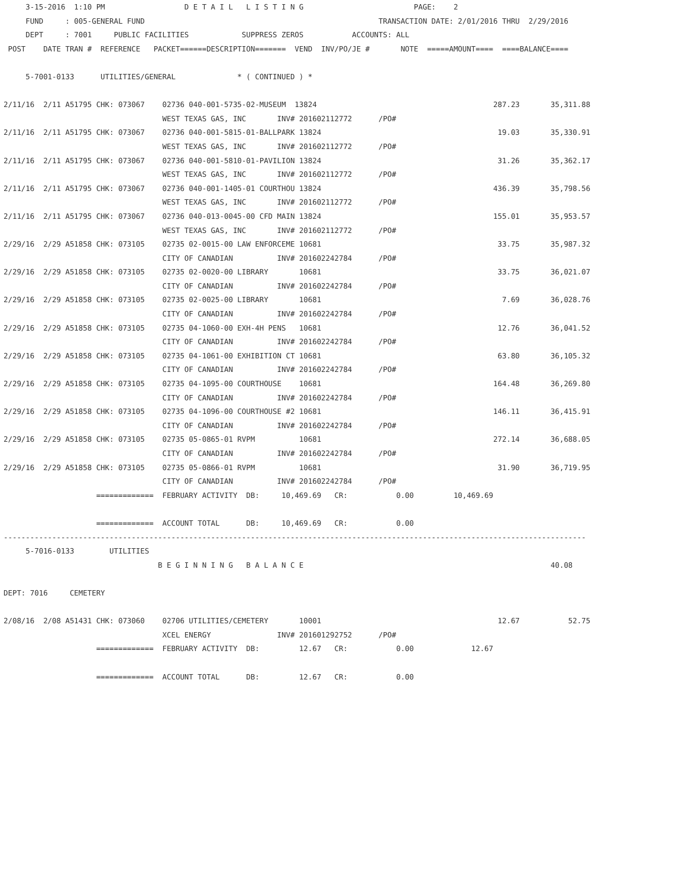3-15-2016  1:10 PM                  D E T A I L   L I S T I N G                         PAGE:    2
     FUND     : 005-GENERAL FUND                                                     TRANSACTION DATE: 2/01/2016 THRU  2/29/2016
     DEPT     : 7001     PUBLIC FACILITIES            SUPPRESS ZEROS           ACCOUNTS: ALL
 POST    DATE TRAN #  REFERENCE   PACKET======DESCRIPTION=======  VEND  INV/PO/JE #       NOTE  =====AMOUNT====  ====BALANCE====

     5-7001-0133      UTILITIES/GENERAL              * ( CONTINUED ) *

2/11/16  2/11 A51795 CHK: 073067    02736 040-001-5735-02-MUSEUM  13824                                        287.23       35,311.88
                                    WEST TEXAS GAS, INC       INV# 201602112772      /PO#
2/11/16  2/11 A51795 CHK: 073067    02736 040-001-5815-01-BALLPARK 13824                                        19.03       35,330.91
                                    WEST TEXAS GAS, INC       INV# 201602112772      /PO#
2/11/16  2/11 A51795 CHK: 073067    02736 040-001-5810-01-PAVILION 13824                                        31.26       35,362.17
                                    WEST TEXAS GAS, INC       INV# 201602112772      /PO#
2/11/16  2/11 A51795 CHK: 073067    02736 040-001-1405-01 COURTHOU 13824                                       436.39       35,798.56
                                    WEST TEXAS GAS, INC       INV# 201602112772      /PO#
2/11/16  2/11 A51795 CHK: 073067    02736 040-013-0045-00 CFD MAIN 13824                                       155.01       35,953.57
                                    WEST TEXAS GAS, INC       INV# 201602112772      /PO#
2/29/16  2/29 A51858 CHK: 073105    02735 02-0015-00 LAW ENFORCEME 10681                                        33.75       35,987.32
                                    CITY OF CANADIAN          INV# 201602242784      /PO#
2/29/16  2/29 A51858 CHK: 073105    02735 02-0020-00 LIBRARY       10681                                        33.75       36,021.07
                                    CITY OF CANADIAN          INV# 201602242784      /PO#
2/29/16  2/29 A51858 CHK: 073105    02735 02-0025-00 LIBRARY       10681                                         7.69       36,028.76
                                    CITY OF CANADIAN          INV# 201602242784      /PO#
2/29/16  2/29 A51858 CHK: 073105    02735 04-1060-00 EXH-4H PENS   10681                                        12.76       36,041.52
                                    CITY OF CANADIAN          INV# 201602242784      /PO#
2/29/16  2/29 A51858 CHK: 073105    02735 04-1061-00 EXHIBITION CT 10681                                        63.80       36,105.32
                                    CITY OF CANADIAN          INV# 201602242784      /PO#
2/29/16  2/29 A51858 CHK: 073105    02735 04-1095-00 COURTHOUSE    10681                                       164.48       36,269.80
                                    CITY OF CANADIAN          INV# 201602242784      /PO#
2/29/16  2/29 A51858 CHK: 073105    02735 04-1096-00 COURTHOUSE #2 10681                                       146.11       36,415.91
                                    CITY OF CANADIAN          INV# 201602242784      /PO#
2/29/16  2/29 A51858 CHK: 073105    02735 05-0865-01 RVPM          10681                                       272.14       36,688.05
                                    CITY OF CANADIAN          INV# 201602242784      /PO#
2/29/16  2/29 A51858 CHK: 073105    02735 05-0866-01 RVPM          10681                                        31.90       36,719.95
                                    CITY OF CANADIAN          INV# 201602242784      /PO#
                     =============  FEBRUARY ACTIVITY  DB:     10,469.69   CR:           0.00         10,469.69

                     =============  ACCOUNT TOTAL      DB:     10,469.69   CR:           0.00
------------------------------------------------------------------------------------------------------------------------------------
     5-7016-0133        UTILITIES
                                   B E G I N N I N G   B A L A N C E                                                        40.08

DEPT: 7016     CEMETERY

2/08/16  2/08 A51431 CHK: 073060    02706 UTILITIES/CEMETERY       10001                                        12.67           52.75
                                    XCEL ENERGY               INV# 201601292752      /PO#
                     =============  FEBRUARY ACTIVITY  DB:         12.67   CR:           0.00             12.67

                     =============  ACCOUNT TOTAL      DB:         12.67   CR:           0.00